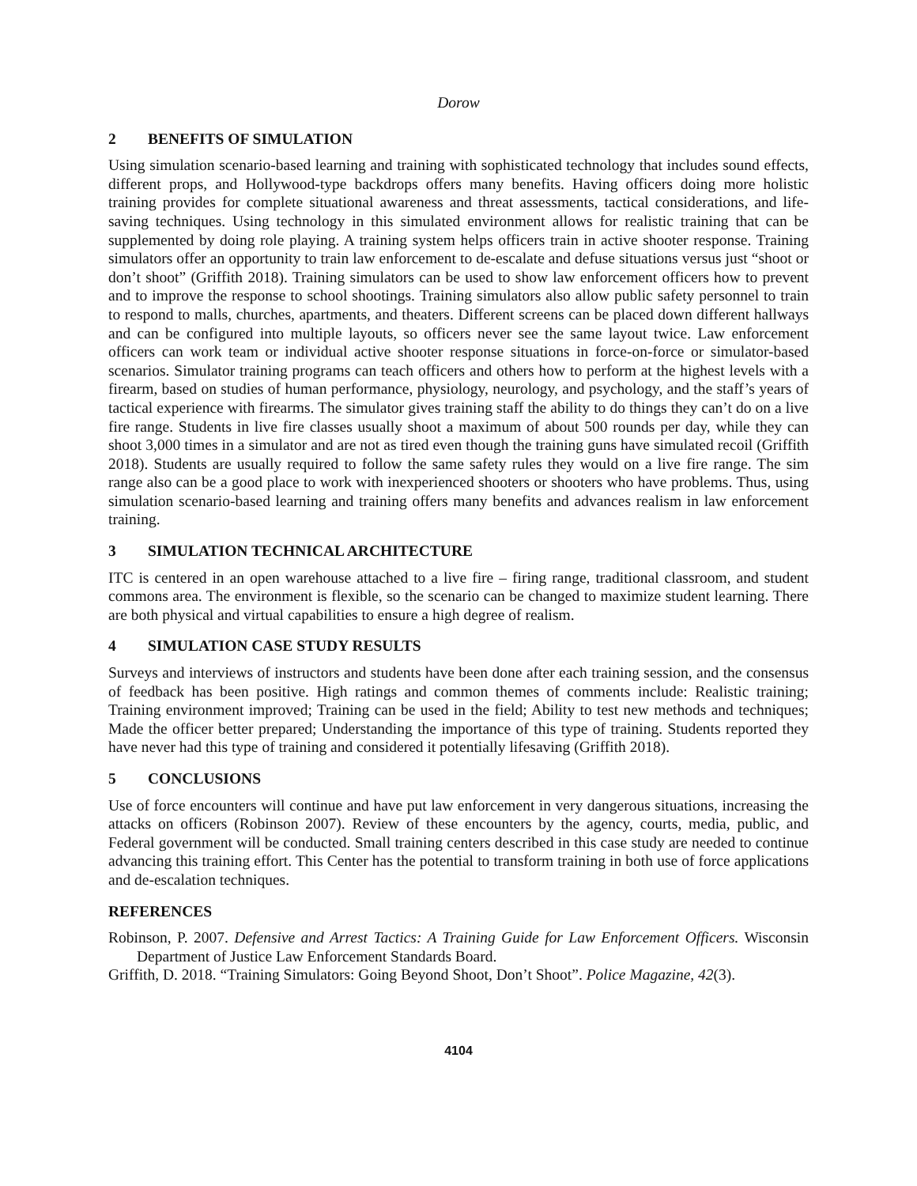Dorow
2 BENEFITS OF SIMULATION
Using simulation scenario-based learning and training with sophisticated technology that includes sound effects, different props, and Hollywood-type backdrops offers many benefits. Having officers doing more holistic training provides for complete situational awareness and threat assessments, tactical considerations, and life-saving techniques. Using technology in this simulated environment allows for realistic training that can be supplemented by doing role playing. A training system helps officers train in active shooter response. Training simulators offer an opportunity to train law enforcement to de-escalate and defuse situations versus just “shoot or don’t shoot” (Griffith 2018). Training simulators can be used to show law enforcement officers how to prevent and to improve the response to school shootings. Training simulators also allow public safety personnel to train to respond to malls, churches, apartments, and theaters. Different screens can be placed down different hallways and can be configured into multiple layouts, so officers never see the same layout twice. Law enforcement officers can work team or individual active shooter response situations in force-on-force or simulator-based scenarios. Simulator training programs can teach officers and others how to perform at the highest levels with a firearm, based on studies of human performance, physiology, neurology, and psychology, and the staff’s years of tactical experience with firearms. The simulator gives training staff the ability to do things they can’t do on a live fire range. Students in live fire classes usually shoot a maximum of about 500 rounds per day, while they can shoot 3,000 times in a simulator and are not as tired even though the training guns have simulated recoil (Griffith 2018). Students are usually required to follow the same safety rules they would on a live fire range. The sim range also can be a good place to work with inexperienced shooters or shooters who have problems. Thus, using simulation scenario-based learning and training offers many benefits and advances realism in law enforcement training.
3 SIMULATION TECHNICAL ARCHITECTURE
ITC is centered in an open warehouse attached to a live fire – firing range, traditional classroom, and student commons area. The environment is flexible, so the scenario can be changed to maximize student learning. There are both physical and virtual capabilities to ensure a high degree of realism.
4 SIMULATION CASE STUDY RESULTS
Surveys and interviews of instructors and students have been done after each training session, and the consensus of feedback has been positive. High ratings and common themes of comments include: Realistic training; Training environment improved; Training can be used in the field; Ability to test new methods and techniques; Made the officer better prepared; Understanding the importance of this type of training. Students reported they have never had this type of training and considered it potentially lifesaving (Griffith 2018).
5 CONCLUSIONS
Use of force encounters will continue and have put law enforcement in very dangerous situations, increasing the attacks on officers (Robinson 2007). Review of these encounters by the agency, courts, media, public, and Federal government will be conducted. Small training centers described in this case study are needed to continue advancing this training effort. This Center has the potential to transform training in both use of force applications and de-escalation techniques.
REFERENCES
Robinson, P. 2007. Defensive and Arrest Tactics: A Training Guide for Law Enforcement Officers. Wisconsin Department of Justice Law Enforcement Standards Board.
Griffith, D. 2018. “Training Simulators: Going Beyond Shoot, Don’t Shoot”. Police Magazine, 42(3).
4104